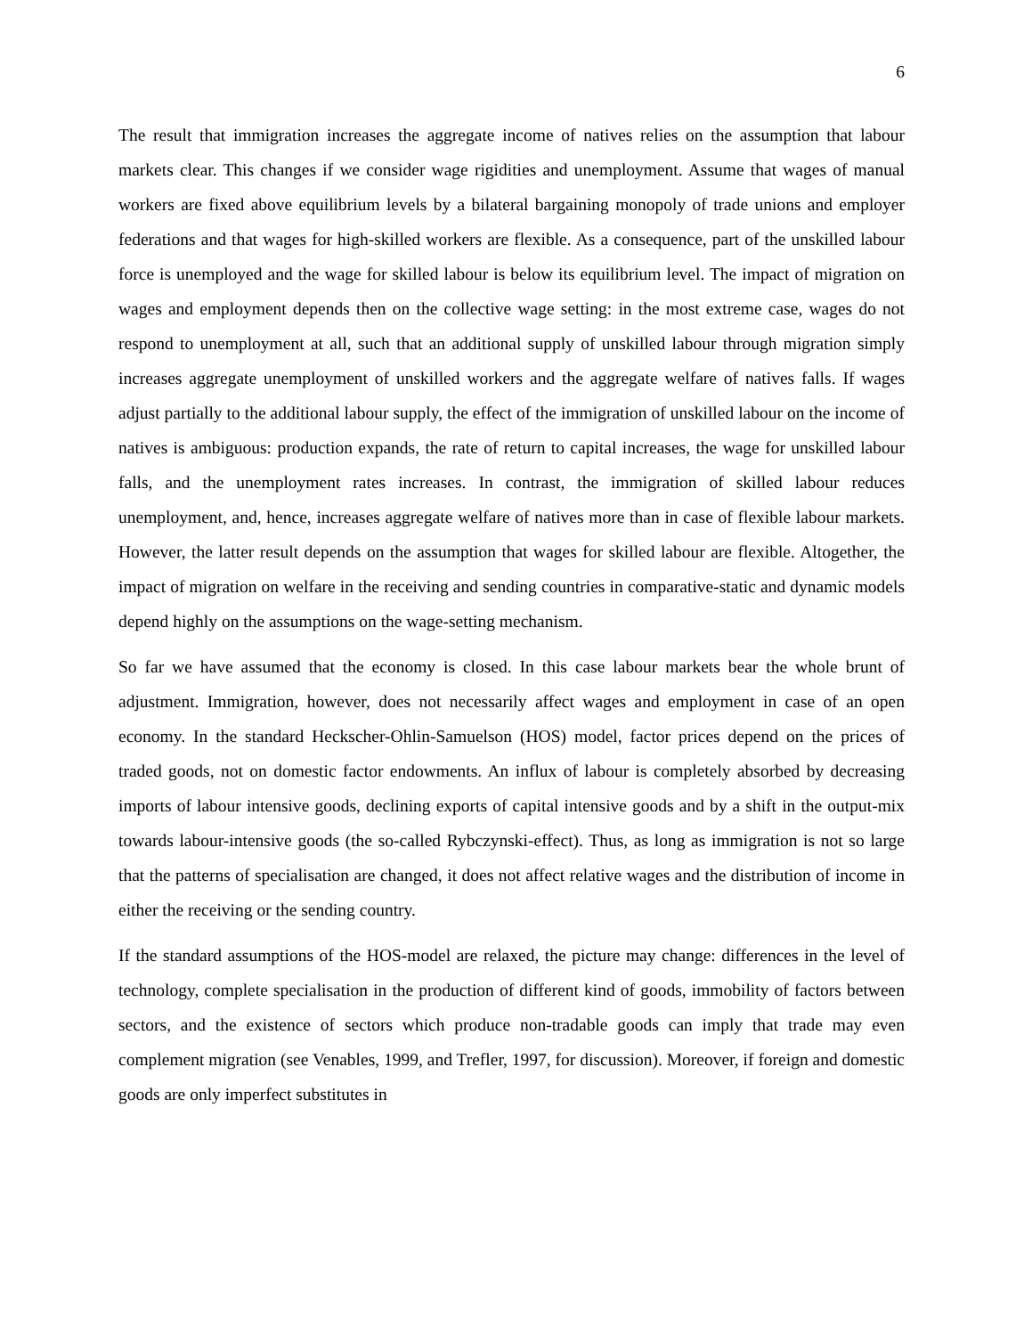6
The result that immigration increases the aggregate income of natives relies on the assumption that labour markets clear. This changes if we consider wage rigidities and unemployment. Assume that wages of manual workers are fixed above equilibrium levels by a bilateral bargaining monopoly of trade unions and employer federations and that wages for high-skilled workers are flexible. As a consequence, part of the unskilled labour force is unemployed and the wage for skilled labour is below its equilibrium level. The impact of migration on wages and employment depends then on the collective wage setting: in the most extreme case, wages do not respond to unemployment at all, such that an additional supply of unskilled labour through migration simply increases aggregate unemployment of unskilled workers and the aggregate welfare of natives falls. If wages adjust partially to the additional labour supply, the effect of the immigration of unskilled labour on the income of natives is ambiguous: production expands, the rate of return to capital increases, the wage for unskilled labour falls, and the unemployment rates increases. In contrast, the immigration of skilled labour reduces unemployment, and, hence, increases aggregate welfare of natives more than in case of flexible labour markets. However, the latter result depends on the assumption that wages for skilled labour are flexible. Altogether, the impact of migration on welfare in the receiving and sending countries in comparative-static and dynamic models depend highly on the assumptions on the wage-setting mechanism.
So far we have assumed that the economy is closed. In this case labour markets bear the whole brunt of adjustment. Immigration, however, does not necessarily affect wages and employment in case of an open economy. In the standard Heckscher-Ohlin-Samuelson (HOS) model, factor prices depend on the prices of traded goods, not on domestic factor endowments. An influx of labour is completely absorbed by decreasing imports of labour intensive goods, declining exports of capital intensive goods and by a shift in the output-mix towards labour-intensive goods (the so-called Rybczynski-effect). Thus, as long as immigration is not so large that the patterns of specialisation are changed, it does not affect relative wages and the distribution of income in either the receiving or the sending country.
If the standard assumptions of the HOS-model are relaxed, the picture may change: differences in the level of technology, complete specialisation in the production of different kind of goods, immobility of factors between sectors, and the existence of sectors which produce non-tradable goods can imply that trade may even complement migration (see Venables, 1999, and Trefler, 1997, for discussion). Moreover, if foreign and domestic goods are only imperfect substitutes in